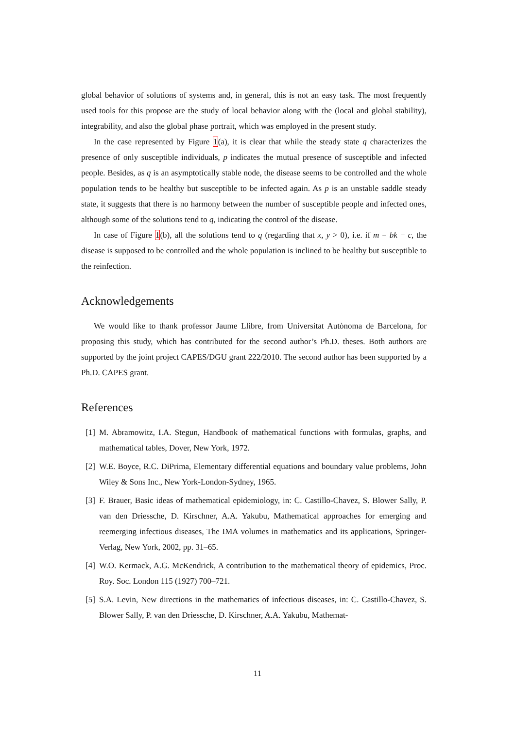global behavior of solutions of systems and, in general, this is not an easy task. The most frequently used tools for this propose are the study of local behavior along with the (local and global stability), integrability, and also the global phase portrait, which was employed in the present study.
In the case represented by Figure 1(a), it is clear that while the steady state q characterizes the presence of only susceptible individuals, p indicates the mutual presence of susceptible and infected people. Besides, as q is an asymptotically stable node, the disease seems to be controlled and the whole population tends to be healthy but susceptible to be infected again. As p is an unstable saddle steady state, it suggests that there is no harmony between the number of susceptible people and infected ones, although some of the solutions tend to q, indicating the control of the disease.
In case of Figure 1(b), all the solutions tend to q (regarding that x, y > 0), i.e. if m = bk − c, the disease is supposed to be controlled and the whole population is inclined to be healthy but susceptible to the reinfection.
Acknowledgements
We would like to thank professor Jaume Llibre, from Universitat Autònoma de Barcelona, for proposing this study, which has contributed for the second author’s Ph.D. theses. Both authors are supported by the joint project CAPES/DGU grant 222/2010. The second author has been supported by a Ph.D. CAPES grant.
References
[1] M. Abramowitz, I.A. Stegun, Handbook of mathematical functions with formulas, graphs, and mathematical tables, Dover, New York, 1972.
[2] W.E. Boyce, R.C. DiPrima, Elementary differential equations and boundary value problems, John Wiley & Sons Inc., New York-London-Sydney, 1965.
[3] F. Brauer, Basic ideas of mathematical epidemiology, in: C. Castillo-Chavez, S. Blower Sally, P. van den Driessche, D. Kirschner, A.A. Yakubu, Mathematical approaches for emerging and reemerging infectious diseases, The IMA volumes in mathematics and its applications, Springer-Verlag, New York, 2002, pp. 31–65.
[4] W.O. Kermack, A.G. McKendrick, A contribution to the mathematical theory of epidemics, Proc. Roy. Soc. London 115 (1927) 700–721.
[5] S.A. Levin, New directions in the mathematics of infectious diseases, in: C. Castillo-Chavez, S. Blower Sally, P. van den Driessche, D. Kirschner, A.A. Yakubu, Mathemat-
11